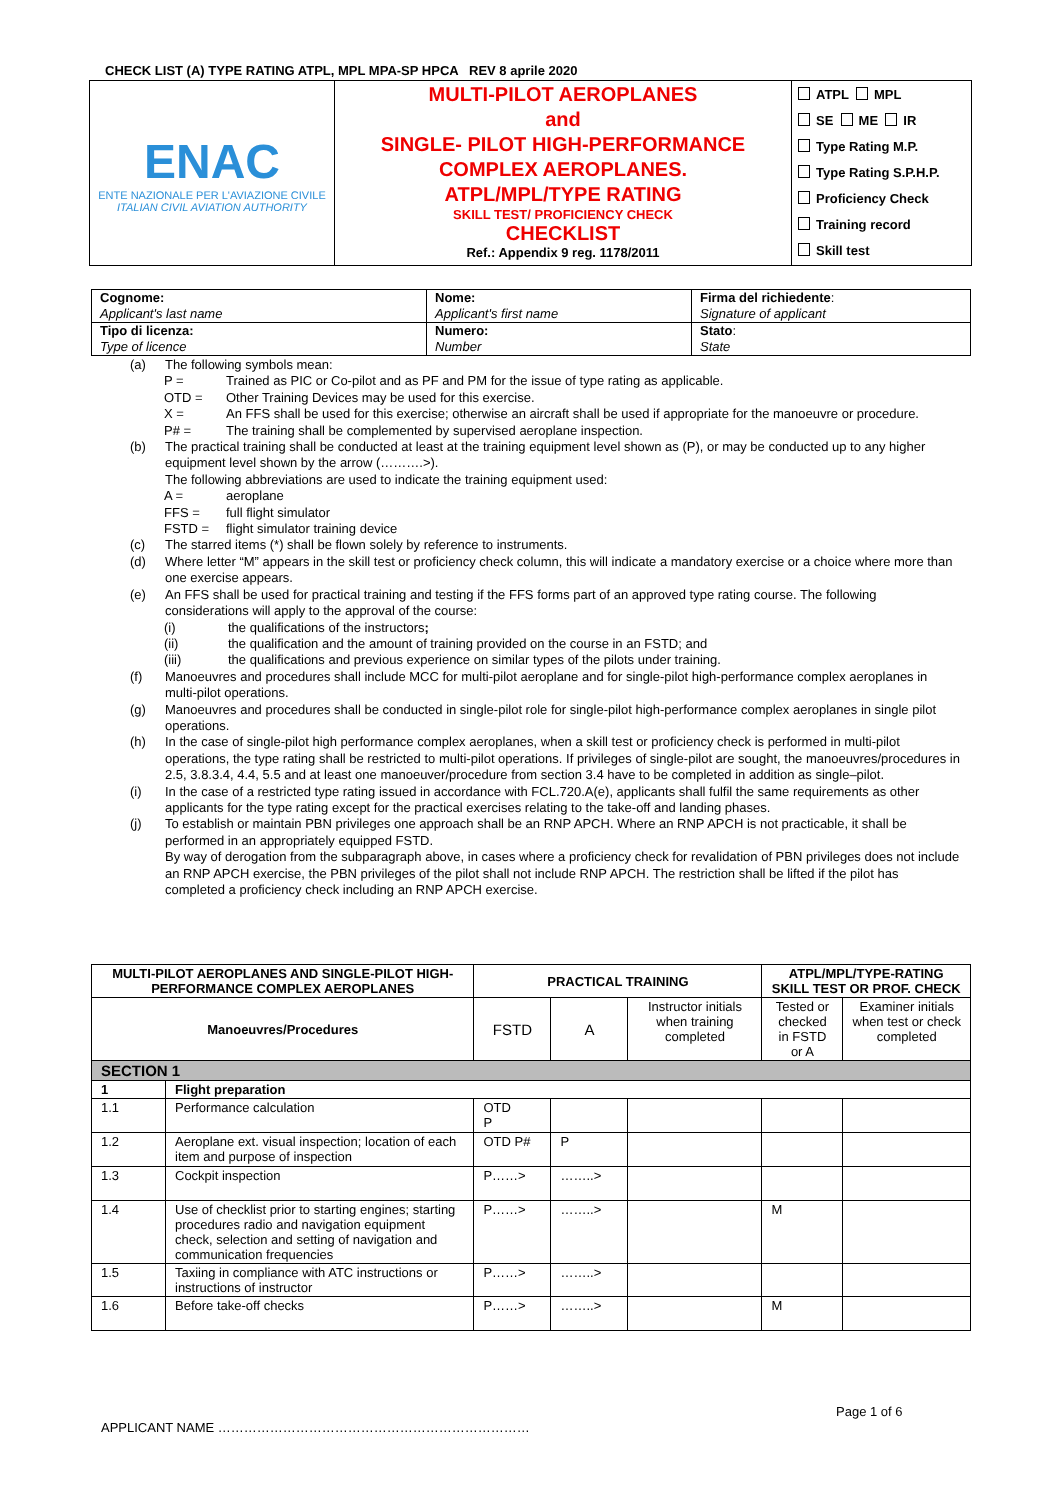CHECK LIST (A) TYPE RATING ATPL, MPL MPA-SP HPCA REV 8 aprile 2020
| ENAC ENTE NAZIONALE PER L'AVIAZIONE CIVILE ITALIAN CIVIL AVIATION AUTHORITY | MULTI-PILOT AEROPLANES and SINGLE- PILOT HIGH-PERFORMANCE COMPLEX AEROPLANES. ATPL/MPL/TYPE RATING SKILL TEST/ PROFICIENCY CHECK CHECKLIST Ref.: Appendix 9 reg. 1178/2011 | ATPL MPL SE ME IR Type Rating M.P. Type Rating S.P.H.P. Proficiency Check Training record Skill test |
| Cognome: Applicant's last name | Nome: Applicant's first name | Firma del richiedente : Signature of applicant |
| Tipo di licenza: Type of licence | Numero: Number | Stato : State |
(a) The following symbols mean:
P = Trained as PIC or Co-pilot and as PF and PM for the issue of type rating as applicable.
OTD = Other Training Devices may be used for this exercise.
X = An FFS shall be used for this exercise; otherwise an aircraft shall be used if appropriate for the manoeuvre or procedure.
P# = The training shall be complemented by supervised aeroplane inspection.
(b) The practical training shall be conducted at least at the training equipment level shown as (P), or may be conducted up to any higher equipment level shown by the arrow (……….>).
The following abbreviations are used to indicate the training equipment used:
A = aeroplane
FFS = full flight simulator
FSTD = flight simulator training device
(c) The starred items (*) shall be flown solely by reference to instruments.
(d) Where letter “M” appears in the skill test or proficiency check column, this will indicate a mandatory exercise or a choice where more than one exercise appears.
(e) An FFS shall be used for practical training and testing if the FFS forms part of an approved type rating course. The following considerations will apply to the approval of the course:
(i) the qualifications of the instructors;
(ii) the qualification and the amount of training provided on the course in an FSTD; and
(iii) the qualifications and previous experience on similar types of the pilots under training.
(f) Manoeuvres and procedures shall include MCC for multi-pilot aeroplane and for single-pilot high-performance complex aeroplanes in multi-pilot operations.
(g) Manoeuvres and procedures shall be conducted in single-pilot role for single-pilot high-performance complex aeroplanes in single pilot operations.
(h) In the case of single-pilot high performance complex aeroplanes, when a skill test or proficiency check is performed in multi-pilot operations, the type rating shall be restricted to multi-pilot operations. If privileges of single-pilot are sought, the manoeuvres/procedures in 2.5, 3.8.3.4, 4.4, 5.5 and at least one manoeuver/procedure from section 3.4 have to be completed in addition as single–pilot.
(i) In the case of a restricted type rating issued in accordance with FCL.720.A(e), applicants shall fulfil the same requirements as other applicants for the type rating except for the practical exercises relating to the take-off and landing phases.
(j) To establish or maintain PBN privileges one approach shall be an RNP APCH. Where an RNP APCH is not practicable, it shall be performed in an appropriately equipped FSTD.
By way of derogation from the subparagraph above, in cases where a proficiency check for revalidation of PBN privileges does not include an RNP APCH exercise, the PBN privileges of the pilot shall not include RNP APCH. The restriction shall be lifted if the pilot has completed a proficiency check including an RNP APCH exercise.
| MULTI-PILOT AEROPLANES AND SINGLE-PILOT HIGH-PERFORMANCE COMPLEX AEROPLANES | | PRACTICAL TRAINING | | | ATPL/MPL/TYPE-RATING SKILL TEST OR PROF. CHECK | |
| --- | --- | --- | --- | --- | --- | --- |
| Manoeuvres/Procedures | | FSTD | A | Instructor initials when training completed | Tested or checked in FSTD or A | Examiner initials when test or check completed |
| SECTION 1 | | | | | | |
| 1 | Flight preparation | | | | | |
| 1.1 | Performance calculation | OTD P | | | | |
| 1.2 | Aeroplane ext. visual inspection; location of each item and purpose of inspection | OTD P# | P | | | |
| 1.3 | Cockpit inspection | P……> | ……..> | | | |
| 1.4 | Use of checklist prior to starting engines; starting procedures radio and navigation equipment check, selection and setting of navigation and communication frequencies | P……> | ……..> | | M | |
| 1.5 | Taxiing in compliance with ATC instructions or instructions of instructor | P……> | ……..> | | | |
| 1.6 | Before take-off checks | P……> | ……..> | | M | |
Page 1 of 6
APPLICANT NAME ………………………………………………………………